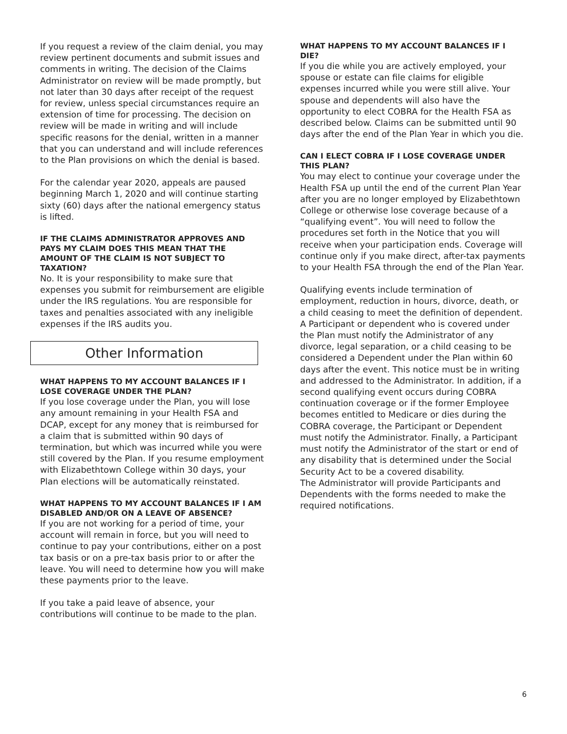If you request a review of the claim denial, you may review pertinent documents and submit issues and comments in writing. The decision of the Claims Administrator on review will be made promptly, but not later than 30 days after receipt of the request for review, unless special circumstances require an extension of time for processing. The decision on review will be made in writing and will include specific reasons for the denial, written in a manner that you can understand and will include references to the Plan provisions on which the denial is based.
For the calendar year 2020, appeals are paused beginning March 1, 2020 and will continue starting sixty (60) days after the national emergency status is lifted.
IF THE CLAIMS ADMINISTRATOR APPROVES AND PAYS MY CLAIM DOES THIS MEAN THAT THE AMOUNT OF THE CLAIM IS NOT SUBJECT TO TAXATION?
No. It is your responsibility to make sure that expenses you submit for reimbursement are eligible under the IRS regulations. You are responsible for taxes and penalties associated with any ineligible expenses if the IRS audits you.
Other Information
WHAT HAPPENS TO MY ACCOUNT BALANCES IF I LOSE COVERAGE UNDER THE PLAN?
If you lose coverage under the Plan, you will lose any amount remaining in your Health FSA and DCAP, except for any money that is reimbursed for a claim that is submitted within 90 days of termination, but which was incurred while you were still covered by the Plan. If you resume employment with Elizabethtown College within 30 days, your Plan elections will be automatically reinstated.
WHAT HAPPENS TO MY ACCOUNT BALANCES IF I AM DISABLED AND/OR ON A LEAVE OF ABSENCE?
If you are not working for a period of time, your account will remain in force, but you will need to continue to pay your contributions, either on a post tax basis or on a pre-tax basis prior to or after the leave. You will need to determine how you will make these payments prior to the leave.
If you take a paid leave of absence, your contributions will continue to be made to the plan.
WHAT HAPPENS TO MY ACCOUNT BALANCES IF I DIE?
If you die while you are actively employed, your spouse or estate can file claims for eligible expenses incurred while you were still alive. Your spouse and dependents will also have the opportunity to elect COBRA for the Health FSA as described below. Claims can be submitted until 90 days after the end of the Plan Year in which you die.
CAN I ELECT COBRA IF I LOSE COVERAGE UNDER THIS PLAN?
You may elect to continue your coverage under the Health FSA up until the end of the current Plan Year after you are no longer employed by Elizabethtown College or otherwise lose coverage because of a “qualifying event”. You will need to follow the procedures set forth in the Notice that you will receive when your participation ends. Coverage will continue only if you make direct, after-tax payments to your Health FSA through the end of the Plan Year.
Qualifying events include termination of employment, reduction in hours, divorce, death, or a child ceasing to meet the definition of dependent. A Participant or dependent who is covered under the Plan must notify the Administrator of any divorce, legal separation, or a child ceasing to be considered a Dependent under the Plan within 60 days after the event. This notice must be in writing and addressed to the Administrator. In addition, if a second qualifying event occurs during COBRA continuation coverage or if the former Employee becomes entitled to Medicare or dies during the COBRA coverage, the Participant or Dependent must notify the Administrator. Finally, a Participant must notify the Administrator of the start or end of any disability that is determined under the Social Security Act to be a covered disability.
The Administrator will provide Participants and Dependents with the forms needed to make the required notifications.
6